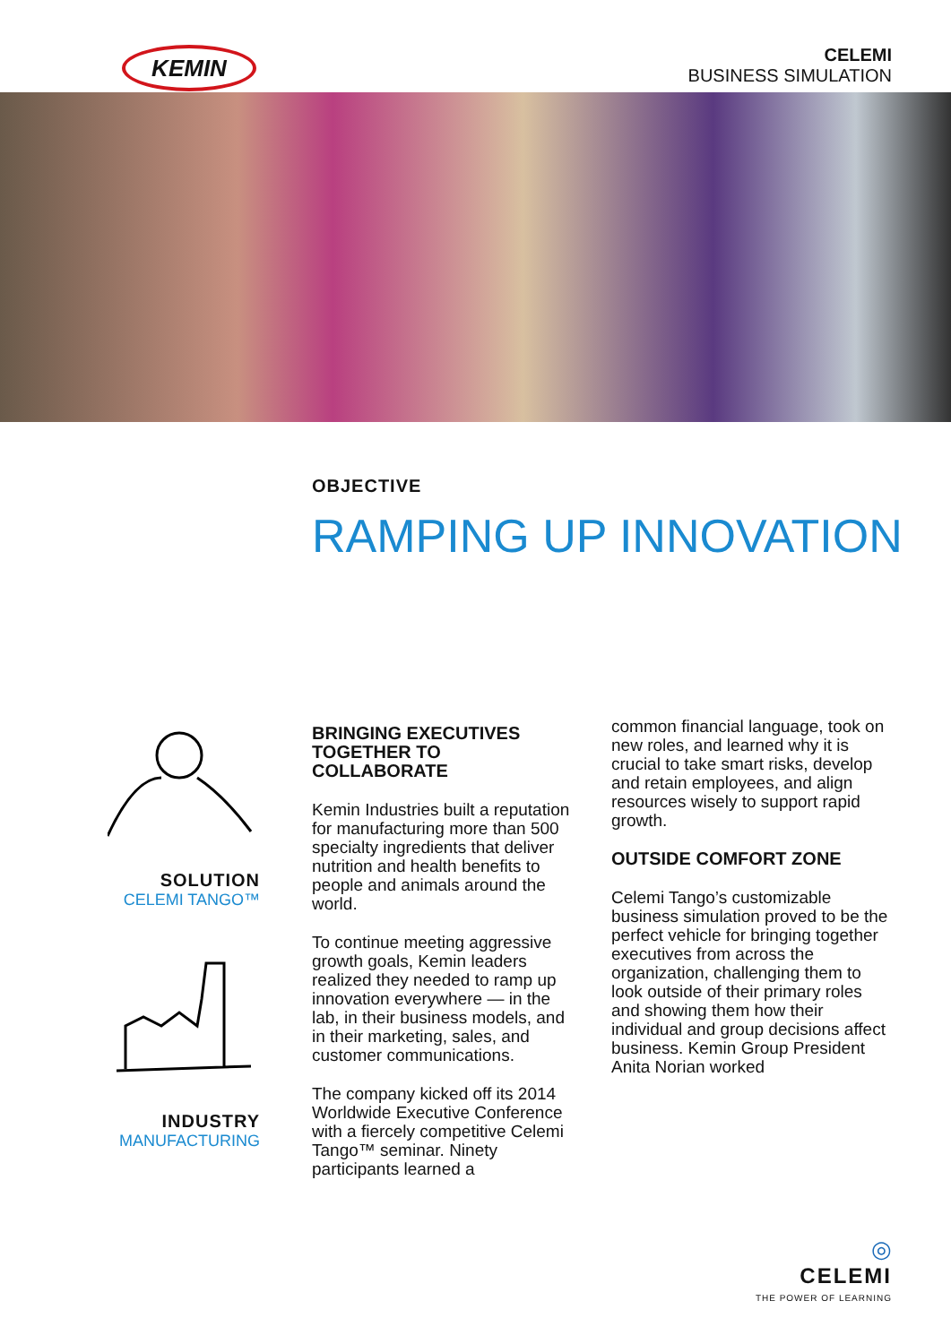KEMIN
CELEMI
BUSINESS SIMULATION
OBJECTIVE
RAMPING UP INNOVATION
SOLUTION
CELEMI TANGO™
INDUSTRY
MANUFACTURING
BRINGING EXECUTIVES TOGETHER TO COLLABORATE
Kemin Industries built a reputation for manufacturing more than 500 specialty ingredients that deliver nutrition and health benefits to people and animals around the world.
To continue meeting aggressive growth goals, Kemin leaders realized they needed to ramp up innovation everywhere — in the lab, in their business models, and in their marketing, sales, and customer communications.
The company kicked off its 2014 Worldwide Executive Conference with a fiercely competitive Celemi Tango™ seminar. Ninety participants learned a
common financial language, took on new roles, and learned why it is crucial to take smart risks, develop and retain employees, and align resources wisely to support rapid growth.
OUTSIDE COMFORT ZONE
Celemi Tango’s customizable business simulation proved to be the perfect vehicle for bringing together executives from across the organization, challenging them to look outside of their primary roles and showing them how their individual and group decisions affect business. Kemin Group President Anita Norian worked
◎
CELEMI
THE POWER OF LEARNING